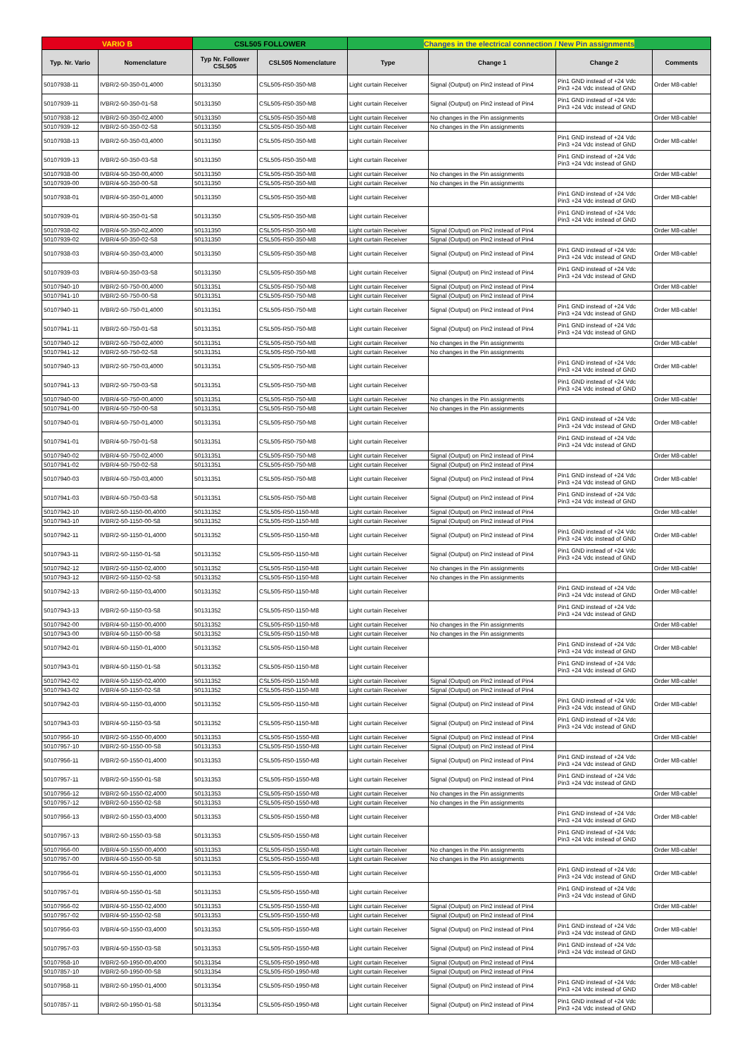| VARIO B | | CSL505 FOLLOWER | | Changes in the electrical connection / New Pin assignments | | | |
| --- | --- | --- | --- | --- | --- | --- | --- |
| Typ. Nr. Vario | Nomenclature | Typ Nr. Follower CSL505 | CSL505 Nomenclature | Type | Change 1 | Change 2 | Comments |
| 50107938-11 | IVBR/2-50-350-01,4000 | 50131350 | CSL505-R50-350-M8 | Light curtain Receiver | Signal (Output) on Pin2 instead of Pin4 | Pin1 GND instead of +24 Vdc Pin3 +24 Vdc instead of GND | Order M8-cable! |
| 50107939-11 | IVBR/2-50-350-01-S8 | 50131350 | CSL505-R50-350-M8 | Light curtain Receiver | Signal (Output) on Pin2 instead of Pin4 | Pin1 GND instead of +24 Vdc Pin3 +24 Vdc instead of GND | |
| 50107938-12 | IVBR/2-50-350-02,4000 | 50131350 | CSL505-R50-350-M8 | Light curtain Receiver | No changes in the Pin assignments | | Order M8-cable! |
| 50107939-12 | IVBR/2-50-350-02-S8 | 50131350 | CSL505-R50-350-M8 | Light curtain Receiver | No changes in the Pin assignments | | |
| 50107938-13 | IVBR/2-50-350-03,4000 | 50131350 | CSL505-R50-350-M8 | Light curtain Receiver | | Pin1 GND instead of +24 Vdc Pin3 +24 Vdc instead of GND | Order M8-cable! |
| 50107939-13 | IVBR/2-50-350-03-S8 | 50131350 | CSL505-R50-350-M8 | Light curtain Receiver | | Pin1 GND instead of +24 Vdc Pin3 +24 Vdc instead of GND | |
| 50107938-00 | IVBR/4-50-350-00,4000 | 50131350 | CSL505-R50-350-M8 | Light curtain Receiver | No changes in the Pin assignments | | Order M8-cable! |
| 50107939-00 | IVBR/4-50-350-00-S8 | 50131350 | CSL505-R50-350-M8 | Light curtain Receiver | No changes in the Pin assignments | | |
| 50107938-01 | IVBR/4-50-350-01,4000 | 50131350 | CSL505-R50-350-M8 | Light curtain Receiver | | Pin1 GND instead of +24 Vdc Pin3 +24 Vdc instead of GND | Order M8-cable! |
| 50107939-01 | IVBR/4-50-350-01-S8 | 50131350 | CSL505-R50-350-M8 | Light curtain Receiver | | Pin1 GND instead of +24 Vdc Pin3 +24 Vdc instead of GND | |
| 50107938-02 | IVBR/4-50-350-02,4000 | 50131350 | CSL505-R50-350-M8 | Light curtain Receiver | Signal (Output) on Pin2 instead of Pin4 | | Order M8-cable! |
| 50107939-02 | IVBR/4-50-350-02-S8 | 50131350 | CSL505-R50-350-M8 | Light curtain Receiver | Signal (Output) on Pin2 instead of Pin4 | | |
| 50107938-03 | IVBR/4-50-350-03,4000 | 50131350 | CSL505-R50-350-M8 | Light curtain Receiver | Signal (Output) on Pin2 instead of Pin4 | Pin1 GND instead of +24 Vdc Pin3 +24 Vdc instead of GND | Order M8-cable! |
| 50107939-03 | IVBR/4-50-350-03-S8 | 50131350 | CSL505-R50-350-M8 | Light curtain Receiver | Signal (Output) on Pin2 instead of Pin4 | Pin1 GND instead of +24 Vdc Pin3 +24 Vdc instead of GND | |
| 50107940-10 | IVBR/2-50-750-00,4000 | 50131351 | CSL505-R50-750-M8 | Light curtain Receiver | Signal (Output) on Pin2 instead of Pin4 | | Order M8-cable! |
| 50107941-10 | IVBR/2-50-750-00-S8 | 50131351 | CSL505-R50-750-M8 | Light curtain Receiver | Signal (Output) on Pin2 instead of Pin4 | | |
| 50107940-11 | IVBR/2-50-750-01,4000 | 50131351 | CSL505-R50-750-M8 | Light curtain Receiver | Signal (Output) on Pin2 instead of Pin4 | Pin1 GND instead of +24 Vdc Pin3 +24 Vdc instead of GND | Order M8-cable! |
| 50107941-11 | IVBR/2-50-750-01-S8 | 50131351 | CSL505-R50-750-M8 | Light curtain Receiver | Signal (Output) on Pin2 instead of Pin4 | Pin1 GND instead of +24 Vdc Pin3 +24 Vdc instead of GND | |
| 50107940-12 | IVBR/2-50-750-02,4000 | 50131351 | CSL505-R50-750-M8 | Light curtain Receiver | No changes in the Pin assignments | | Order M8-cable! |
| 50107941-12 | IVBR/2-50-750-02-S8 | 50131351 | CSL505-R50-750-M8 | Light curtain Receiver | No changes in the Pin assignments | | |
| 50107940-13 | IVBR/2-50-750-03,4000 | 50131351 | CSL505-R50-750-M8 | Light curtain Receiver | | Pin1 GND instead of +24 Vdc Pin3 +24 Vdc instead of GND | Order M8-cable! |
| 50107941-13 | IVBR/2-50-750-03-S8 | 50131351 | CSL505-R50-750-M8 | Light curtain Receiver | | Pin1 GND instead of +24 Vdc Pin3 +24 Vdc instead of GND | |
| 50107940-00 | IVBR/4-50-750-00,4000 | 50131351 | CSL505-R50-750-M8 | Light curtain Receiver | No changes in the Pin assignments | | Order M8-cable! |
| 50107941-00 | IVBR/4-50-750-00-S8 | 50131351 | CSL505-R50-750-M8 | Light curtain Receiver | No changes in the Pin assignments | | |
| 50107940-01 | IVBR/4-50-750-01,4000 | 50131351 | CSL505-R50-750-M8 | Light curtain Receiver | | Pin1 GND instead of +24 Vdc Pin3 +24 Vdc instead of GND | Order M8-cable! |
| 50107941-01 | IVBR/4-50-750-01-S8 | 50131351 | CSL505-R50-750-M8 | Light curtain Receiver | | Pin1 GND instead of +24 Vdc Pin3 +24 Vdc instead of GND | |
| 50107940-02 | IVBR/4-50-750-02,4000 | 50131351 | CSL505-R50-750-M8 | Light curtain Receiver | Signal (Output) on Pin2 instead of Pin4 | | Order M8-cable! |
| 50107941-02 | IVBR/4-50-750-02-S8 | 50131351 | CSL505-R50-750-M8 | Light curtain Receiver | Signal (Output) on Pin2 instead of Pin4 | | |
| 50107940-03 | IVBR/4-50-750-03,4000 | 50131351 | CSL505-R50-750-M8 | Light curtain Receiver | Signal (Output) on Pin2 instead of Pin4 | Pin1 GND instead of +24 Vdc Pin3 +24 Vdc instead of GND | Order M8-cable! |
| 50107941-03 | IVBR/4-50-750-03-S8 | 50131351 | CSL505-R50-750-M8 | Light curtain Receiver | Signal (Output) on Pin2 instead of Pin4 | Pin1 GND instead of +24 Vdc Pin3 +24 Vdc instead of GND | |
| 50107942-10 | IVBR/2-50-1150-00,4000 | 50131352 | CSL505-R50-1150-M8 | Light curtain Receiver | Signal (Output) on Pin2 instead of Pin4 | | Order M8-cable! |
| 50107943-10 | IVBR/2-50-1150-00-S8 | 50131352 | CSL505-R50-1150-M8 | Light curtain Receiver | Signal (Output) on Pin2 instead of Pin4 | | |
| 50107942-11 | IVBR/2-50-1150-01,4000 | 50131352 | CSL505-R50-1150-M8 | Light curtain Receiver | Signal (Output) on Pin2 instead of Pin4 | Pin1 GND instead of +24 Vdc Pin3 +24 Vdc instead of GND | Order M8-cable! |
| 50107943-11 | IVBR/2-50-1150-01-S8 | 50131352 | CSL505-R50-1150-M8 | Light curtain Receiver | Signal (Output) on Pin2 instead of Pin4 | Pin1 GND instead of +24 Vdc Pin3 +24 Vdc instead of GND | |
| 50107942-12 | IVBR/2-50-1150-02,4000 | 50131352 | CSL505-R50-1150-M8 | Light curtain Receiver | No changes in the Pin assignments | | Order M8-cable! |
| 50107943-12 | IVBR/2-50-1150-02-S8 | 50131352 | CSL505-R50-1150-M8 | Light curtain Receiver | No changes in the Pin assignments | | |
| 50107942-13 | IVBR/2-50-1150-03,4000 | 50131352 | CSL505-R50-1150-M8 | Light curtain Receiver | | Pin1 GND instead of +24 Vdc Pin3 +24 Vdc instead of GND | Order M8-cable! |
| 50107943-13 | IVBR/2-50-1150-03-S8 | 50131352 | CSL505-R50-1150-M8 | Light curtain Receiver | | Pin1 GND instead of +24 Vdc Pin3 +24 Vdc instead of GND | |
| 50107942-00 | IVBR/4-50-1150-00,4000 | 50131352 | CSL505-R50-1150-M8 | Light curtain Receiver | No changes in the Pin assignments | | Order M8-cable! |
| 50107943-00 | IVBR/4-50-1150-00-S8 | 50131352 | CSL505-R50-1150-M8 | Light curtain Receiver | No changes in the Pin assignments | | |
| 50107942-01 | IVBR/4-50-1150-01,4000 | 50131352 | CSL505-R50-1150-M8 | Light curtain Receiver | | Pin1 GND instead of +24 Vdc Pin3 +24 Vdc instead of GND | Order M8-cable! |
| 50107943-01 | IVBR/4-50-1150-01-S8 | 50131352 | CSL505-R50-1150-M8 | Light curtain Receiver | | Pin1 GND instead of +24 Vdc Pin3 +24 Vdc instead of GND | |
| 50107942-02 | IVBR/4-50-1150-02,4000 | 50131352 | CSL505-R50-1150-M8 | Light curtain Receiver | Signal (Output) on Pin2 instead of Pin4 | | Order M8-cable! |
| 50107943-02 | IVBR/4-50-1150-02-S8 | 50131352 | CSL505-R50-1150-M8 | Light curtain Receiver | Signal (Output) on Pin2 instead of Pin4 | | |
| 50107942-03 | IVBR/4-50-1150-03,4000 | 50131352 | CSL505-R50-1150-M8 | Light curtain Receiver | Signal (Output) on Pin2 instead of Pin4 | Pin1 GND instead of +24 Vdc Pin3 +24 Vdc instead of GND | Order M8-cable! |
| 50107943-03 | IVBR/4-50-1150-03-S8 | 50131352 | CSL505-R50-1150-M8 | Light curtain Receiver | Signal (Output) on Pin2 instead of Pin4 | Pin1 GND instead of +24 Vdc Pin3 +24 Vdc instead of GND | |
| 50107956-10 | IVBR/2-50-1550-00,4000 | 50131353 | CSL505-R50-1550-M8 | Light curtain Receiver | Signal (Output) on Pin2 instead of Pin4 | | Order M8-cable! |
| 50107957-10 | IVBR/2-50-1550-00-S8 | 50131353 | CSL505-R50-1550-M8 | Light curtain Receiver | Signal (Output) on Pin2 instead of Pin4 | | |
| 50107956-11 | IVBR/2-50-1550-01,4000 | 50131353 | CSL505-R50-1550-M8 | Light curtain Receiver | Signal (Output) on Pin2 instead of Pin4 | Pin1 GND instead of +24 Vdc Pin3 +24 Vdc instead of GND | Order M8-cable! |
| 50107957-11 | IVBR/2-50-1550-01-S8 | 50131353 | CSL505-R50-1550-M8 | Light curtain Receiver | Signal (Output) on Pin2 instead of Pin4 | Pin1 GND instead of +24 Vdc Pin3 +24 Vdc instead of GND | |
| 50107956-12 | IVBR/2-50-1550-02,4000 | 50131353 | CSL505-R50-1550-M8 | Light curtain Receiver | No changes in the Pin assignments | | Order M8-cable! |
| 50107957-12 | IVBR/2-50-1550-02-S8 | 50131353 | CSL505-R50-1550-M8 | Light curtain Receiver | No changes in the Pin assignments | | |
| 50107956-13 | IVBR/2-50-1550-03,4000 | 50131353 | CSL505-R50-1550-M8 | Light curtain Receiver | | Pin1 GND instead of +24 Vdc Pin3 +24 Vdc instead of GND | Order M8-cable! |
| 50107957-13 | IVBR/2-50-1550-03-S8 | 50131353 | CSL505-R50-1550-M8 | Light curtain Receiver | | Pin1 GND instead of +24 Vdc Pin3 +24 Vdc instead of GND | |
| 50107956-00 | IVBR/4-50-1550-00,4000 | 50131353 | CSL505-R50-1550-M8 | Light curtain Receiver | No changes in the Pin assignments | | Order M8-cable! |
| 50107957-00 | IVBR/4-50-1550-00-S8 | 50131353 | CSL505-R50-1550-M8 | Light curtain Receiver | No changes in the Pin assignments | | |
| 50107956-01 | IVBR/4-50-1550-01,4000 | 50131353 | CSL505-R50-1550-M8 | Light curtain Receiver | | Pin1 GND instead of +24 Vdc Pin3 +24 Vdc instead of GND | Order M8-cable! |
| 50107957-01 | IVBR/4-50-1550-01-S8 | 50131353 | CSL505-R50-1550-M8 | Light curtain Receiver | | Pin1 GND instead of +24 Vdc Pin3 +24 Vdc instead of GND | |
| 50107956-02 | IVBR/4-50-1550-02,4000 | 50131353 | CSL505-R50-1550-M8 | Light curtain Receiver | Signal (Output) on Pin2 instead of Pin4 | | Order M8-cable! |
| 50107957-02 | IVBR/4-50-1550-02-S8 | 50131353 | CSL505-R50-1550-M8 | Light curtain Receiver | Signal (Output) on Pin2 instead of Pin4 | | |
| 50107956-03 | IVBR/4-50-1550-03,4000 | 50131353 | CSL505-R50-1550-M8 | Light curtain Receiver | Signal (Output) on Pin2 instead of Pin4 | Pin1 GND instead of +24 Vdc Pin3 +24 Vdc instead of GND | Order M8-cable! |
| 50107957-03 | IVBR/4-50-1550-03-S8 | 50131353 | CSL505-R50-1550-M8 | Light curtain Receiver | Signal (Output) on Pin2 instead of Pin4 | Pin1 GND instead of +24 Vdc Pin3 +24 Vdc instead of GND | |
| 50107958-10 | IVBR/2-50-1950-00,4000 | 50131354 | CSL505-R50-1950-M8 | Light curtain Receiver | Signal (Output) on Pin2 instead of Pin4 | | Order M8-cable! |
| 50107857-10 | IVBR/2-50-1950-00-S8 | 50131354 | CSL505-R50-1950-M8 | Light curtain Receiver | Signal (Output) on Pin2 instead of Pin4 | | |
| 50107958-11 | IVBR/2-50-1950-01,4000 | 50131354 | CSL505-R50-1950-M8 | Light curtain Receiver | Signal (Output) on Pin2 instead of Pin4 | Pin1 GND instead of +24 Vdc Pin3 +24 Vdc instead of GND | Order M8-cable! |
| 50107857-11 | IVBR/2-50-1950-01-S8 | 50131354 | CSL505-R50-1950-M8 | Light curtain Receiver | Signal (Output) on Pin2 instead of Pin4 | Pin1 GND instead of +24 Vdc Pin3 +24 Vdc instead of GND | |